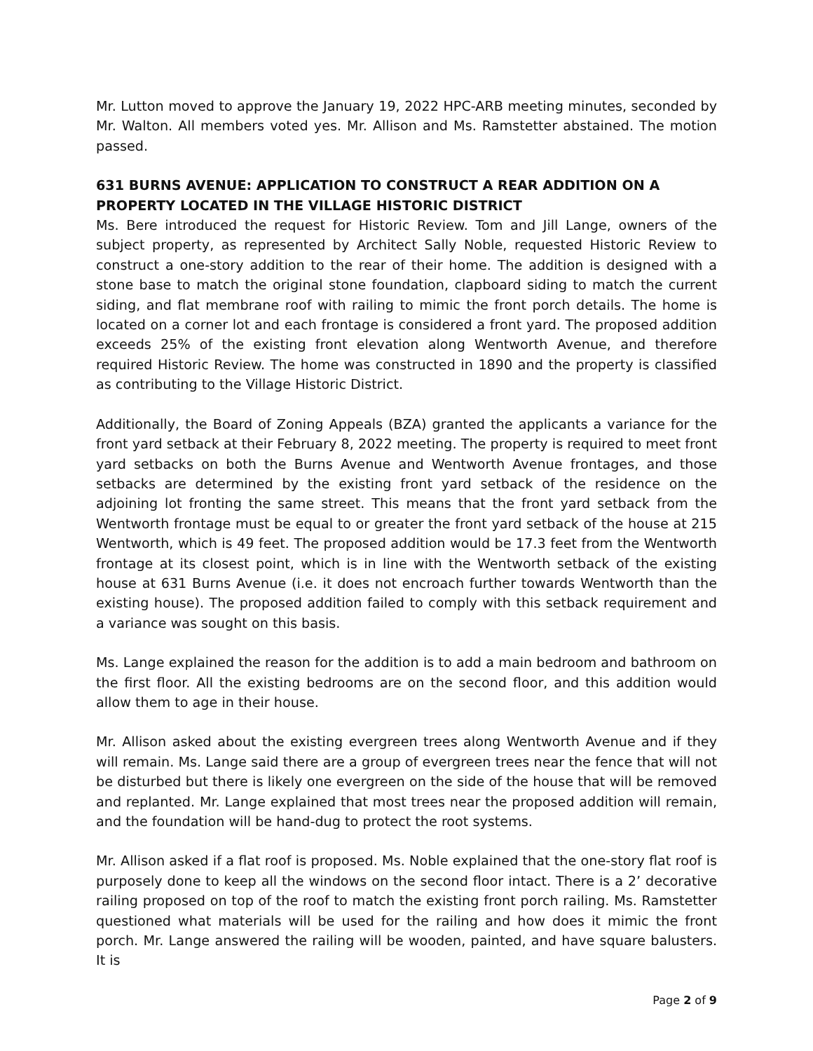Mr. Lutton moved to approve the January 19, 2022 HPC-ARB meeting minutes, seconded by Mr. Walton. All members voted yes. Mr. Allison and Ms. Ramstetter abstained. The motion passed.
631 BURNS AVENUE: APPLICATION TO CONSTRUCT A REAR ADDITION ON A PROPERTY LOCATED IN THE VILLAGE HISTORIC DISTRICT
Ms. Bere introduced the request for Historic Review. Tom and Jill Lange, owners of the subject property, as represented by Architect Sally Noble, requested Historic Review to construct a one-story addition to the rear of their home. The addition is designed with a stone base to match the original stone foundation, clapboard siding to match the current siding, and flat membrane roof with railing to mimic the front porch details. The home is located on a corner lot and each frontage is considered a front yard. The proposed addition exceeds 25% of the existing front elevation along Wentworth Avenue, and therefore required Historic Review. The home was constructed in 1890 and the property is classified as contributing to the Village Historic District.
Additionally, the Board of Zoning Appeals (BZA) granted the applicants a variance for the front yard setback at their February 8, 2022 meeting. The property is required to meet front yard setbacks on both the Burns Avenue and Wentworth Avenue frontages, and those setbacks are determined by the existing front yard setback of the residence on the adjoining lot fronting the same street. This means that the front yard setback from the Wentworth frontage must be equal to or greater the front yard setback of the house at 215 Wentworth, which is 49 feet. The proposed addition would be 17.3 feet from the Wentworth frontage at its closest point, which is in line with the Wentworth setback of the existing house at 631 Burns Avenue (i.e. it does not encroach further towards Wentworth than the existing house). The proposed addition failed to comply with this setback requirement and a variance was sought on this basis.
Ms. Lange explained the reason for the addition is to add a main bedroom and bathroom on the first floor. All the existing bedrooms are on the second floor, and this addition would allow them to age in their house.
Mr. Allison asked about the existing evergreen trees along Wentworth Avenue and if they will remain. Ms. Lange said there are a group of evergreen trees near the fence that will not be disturbed but there is likely one evergreen on the side of the house that will be removed and replanted. Mr. Lange explained that most trees near the proposed addition will remain, and the foundation will be hand-dug to protect the root systems.
Mr. Allison asked if a flat roof is proposed. Ms. Noble explained that the one-story flat roof is purposely done to keep all the windows on the second floor intact. There is a 2’ decorative railing proposed on top of the roof to match the existing front porch railing. Ms. Ramstetter questioned what materials will be used for the railing and how does it mimic the front porch. Mr. Lange answered the railing will be wooden, painted, and have square balusters. It is
Page 2 of 9